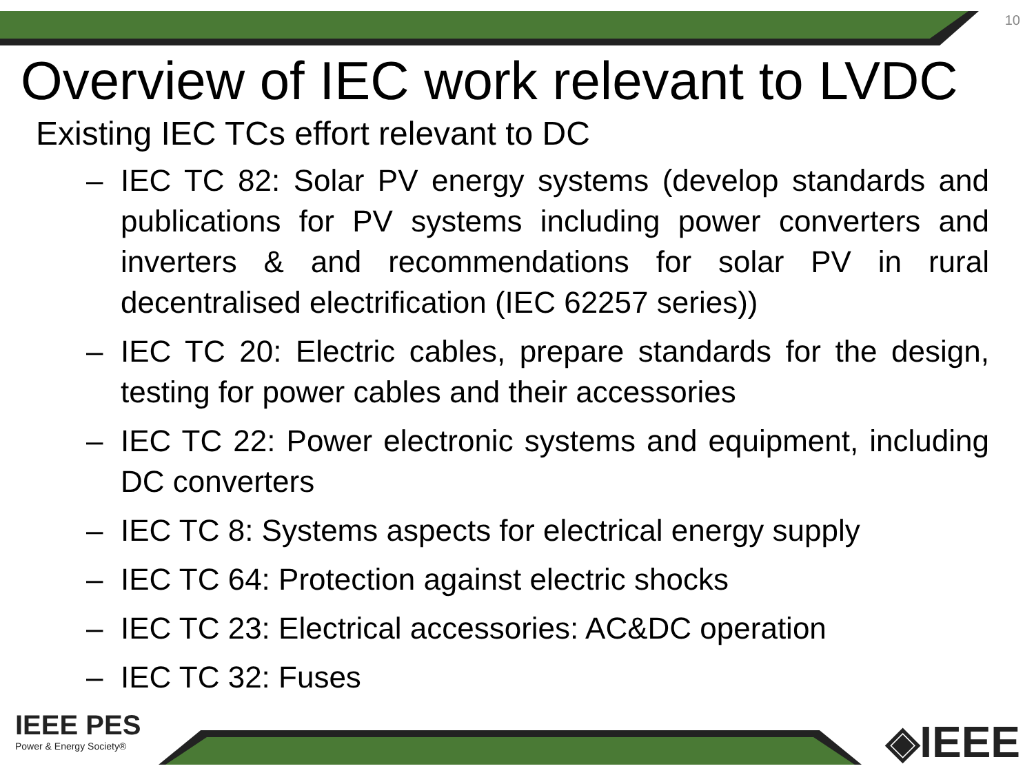10
Overview of IEC work relevant to LVDC
Existing IEC TCs effort relevant to DC
– IEC TC 82: Solar PV energy systems (develop standards and publications for PV systems including power converters and inverters & and recommendations for solar PV in rural decentralised electrification (IEC 62257 series))
– IEC TC 20: Electric cables, prepare standards for the design, testing for power cables and their accessories
– IEC TC 22: Power electronic systems and equipment, including DC converters
– IEC TC 8: Systems aspects for electrical energy supply
– IEC TC 64: Protection against electric shocks
– IEC TC 23: Electrical accessories: AC&DC operation
– IEC TC 32: Fuses
IEEE PES
Power & Energy Society®
◈IEEE